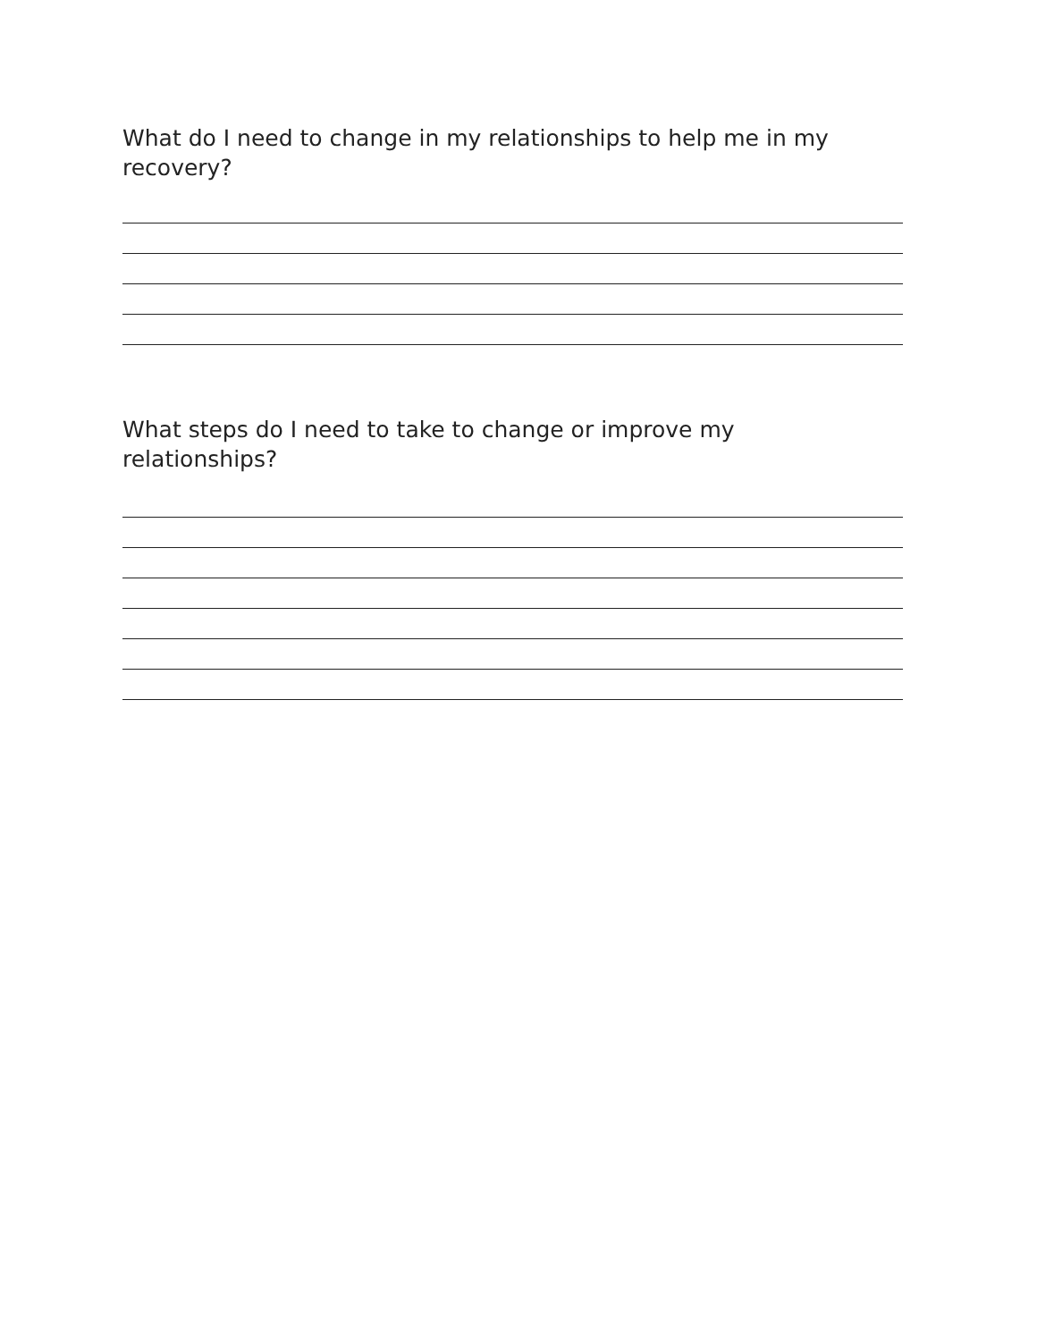What do I need to change in my relationships to help me in my recovery?
What steps do I need to take to change or improve my relationships?